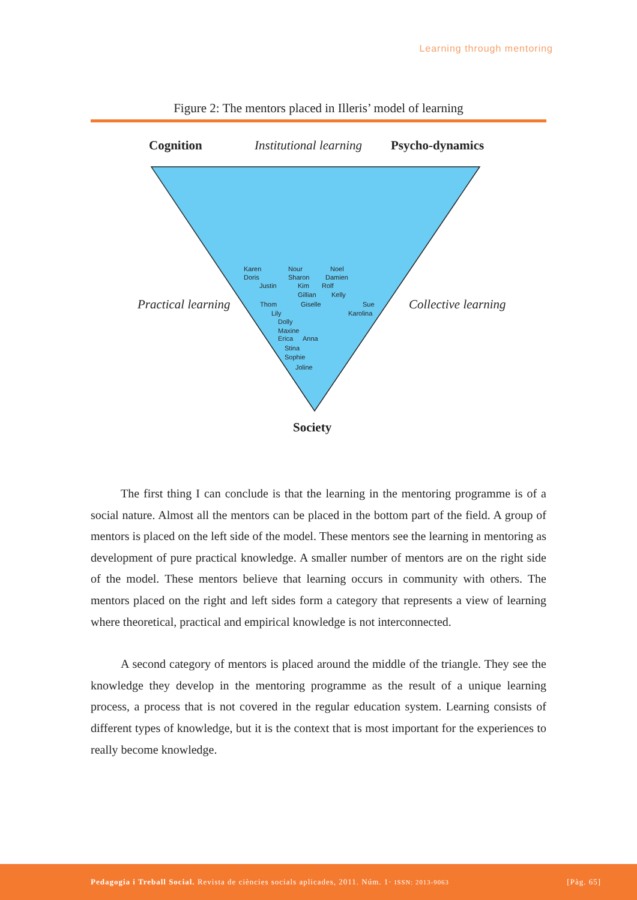Learning through mentoring
Figure 2: The mentors placed in Illeris’ model of learning
Cognition Institutional learning Psycho-dynamics
Practical learning Collective learning
Society
Karen Nour Noel
Doris Sharon Damien
Justin Kim Rolf
Gillian Kelly
Thom Giselle Sue
Lily Karolina
Dolly
Maxine
Erica Anna
Stina
Sophie
Joline
The first thing I can conclude is that the learning in the mentoring programme is of a social nature. Almost all the mentors can be placed in the bottom part of the field. A group of mentors is placed on the left side of the model. These mentors see the learning in mentoring as development of pure practical knowledge. A smaller number of mentors are on the right side of the model. These mentors believe that learning occurs in community with others. The mentors placed on the right and left sides form a category that represents a view of learning where theoretical, practical and empirical knowledge is not interconnected.
A second category of mentors is placed around the middle of the triangle. They see the knowledge they develop in the mentoring programme as the result of a unique learning process, a process that is not covered in the regular education system. Learning consists of different types of knowledge, but it is the context that is most important for the experiences to really become knowledge.
Pedagogia i Treball Social. Revista de ciències socials aplicades, 2011. Núm. 1· ISSN: 2013-9063 [Pàg. 65]